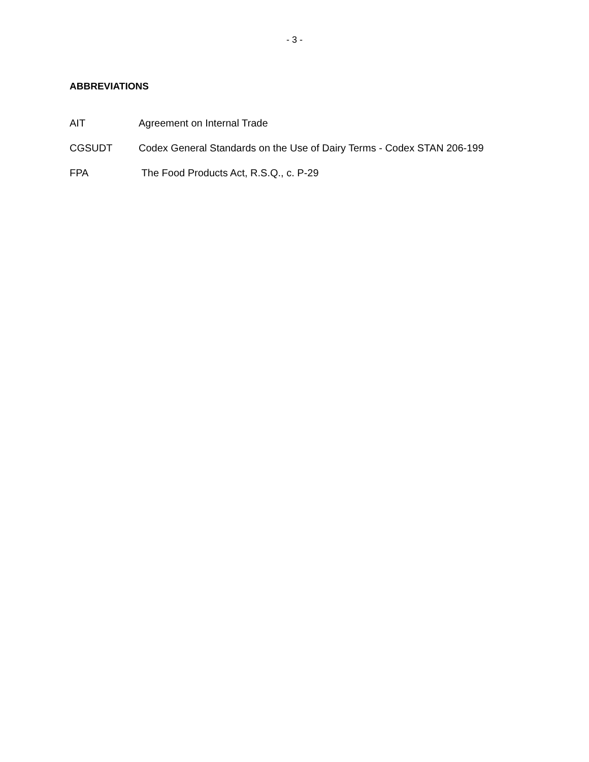- 3 -
ABBREVIATIONS
AIT Agreement on Internal Trade
CGSUDT Codex General Standards on the Use of Dairy Terms - Codex STAN 206-199
FPA The Food Products Act, R.S.Q., c. P-29